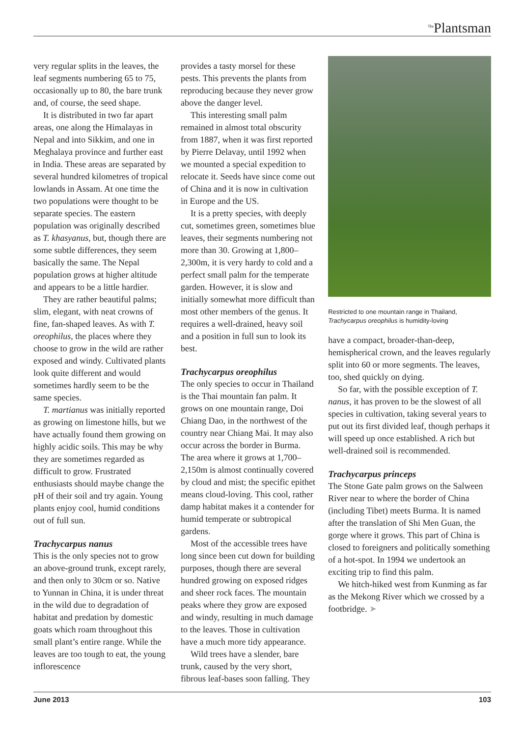<sup>The</sup>Plantsman
very regular splits in the leaves, the leaf segments numbering 65 to 75, occasionally up to 80, the bare trunk and, of course, the seed shape.
It is distributed in two far apart areas, one along the Himalayas in Nepal and into Sikkim, and one in Meghalaya province and further east in India. These areas are separated by several hundred kilometres of tropical lowlands in Assam. At one time the two populations were thought to be separate species. The eastern population was originally described as T. khasyanus, but, though there are some subtle differences, they seem basically the same. The Nepal population grows at higher altitude and appears to be a little hardier.
They are rather beautiful palms; slim, elegant, with neat crowns of fine, fan-shaped leaves. As with T. oreophilus, the places where they choose to grow in the wild are rather exposed and windy. Cultivated plants look quite different and would sometimes hardly seem to be the same species.
T. martianus was initially reported as growing on limestone hills, but we have actually found them growing on highly acidic soils. This may be why they are sometimes regarded as difficult to grow. Frustrated enthusiasts should maybe change the pH of their soil and try again. Young plants enjoy cool, humid conditions out of full sun.
Trachycarpus nanus
This is the only species not to grow an above-ground trunk, except rarely, and then only to 30cm or so. Native to Yunnan in China, it is under threat in the wild due to degradation of habitat and predation by domestic goats which roam throughout this small plant’s entire range. While the leaves are too tough to eat, the young inflorescence
provides a tasty morsel for these pests. This prevents the plants from reproducing because they never grow above the danger level.
This interesting small palm remained in almost total obscurity from 1887, when it was first reported by Pierre Delavay, until 1992 when we mounted a special expedition to relocate it. Seeds have since come out of China and it is now in cultivation in Europe and the US.
It is a pretty species, with deeply cut, sometimes green, sometimes blue leaves, their segments numbering not more than 30. Growing at 1,800–2,300m, it is very hardy to cold and a perfect small palm for the temperate garden. However, it is slow and initially somewhat more difficult than most other members of the genus. It requires a well-drained, heavy soil and a position in full sun to look its best.
Trachycarpus oreophilus
The only species to occur in Thailand is the Thai mountain fan palm. It grows on one mountain range, Doi Chiang Dao, in the northwest of the country near Chiang Mai. It may also occur across the border in Burma. The area where it grows at 1,700–2,150m is almost continually covered by cloud and mist; the specific epithet means cloud-loving. This cool, rather damp habitat makes it a contender for humid temperate or subtropical gardens.
Most of the accessible trees have long since been cut down for building purposes, though there are several hundred growing on exposed ridges and sheer rock faces. The mountain peaks where they grow are exposed and windy, resulting in much damage to the leaves. Those in cultivation have a much more tidy appearance.
Wild trees have a slender, bare trunk, caused by the very short, fibrous leaf-bases soon falling. They
Restricted to one mountain range in Thailand,
Trachycarpus oreophilus is humidity-loving
have a compact, broader-than-deep, hemispherical crown, and the leaves regularly split into 60 or more segments. The leaves, too, shed quickly on dying.
So far, with the possible exception of T. nanus, it has proven to be the slowest of all species in cultivation, taking several years to put out its first divided leaf, though perhaps it will speed up once established. A rich but well-drained soil is recommended.
Trachycarpus princeps
The Stone Gate palm grows on the Salween River near to where the border of China (including Tibet) meets Burma. It is named after the translation of Shi Men Guan, the gorge where it grows. This part of China is closed to foreigners and politically something of a hot-spot. In 1994 we undertook an exciting trip to find this palm.
We hitch-hiked west from Kunming as far as the Mekong River which we crossed by a footbridge. ➤
June 2013 103